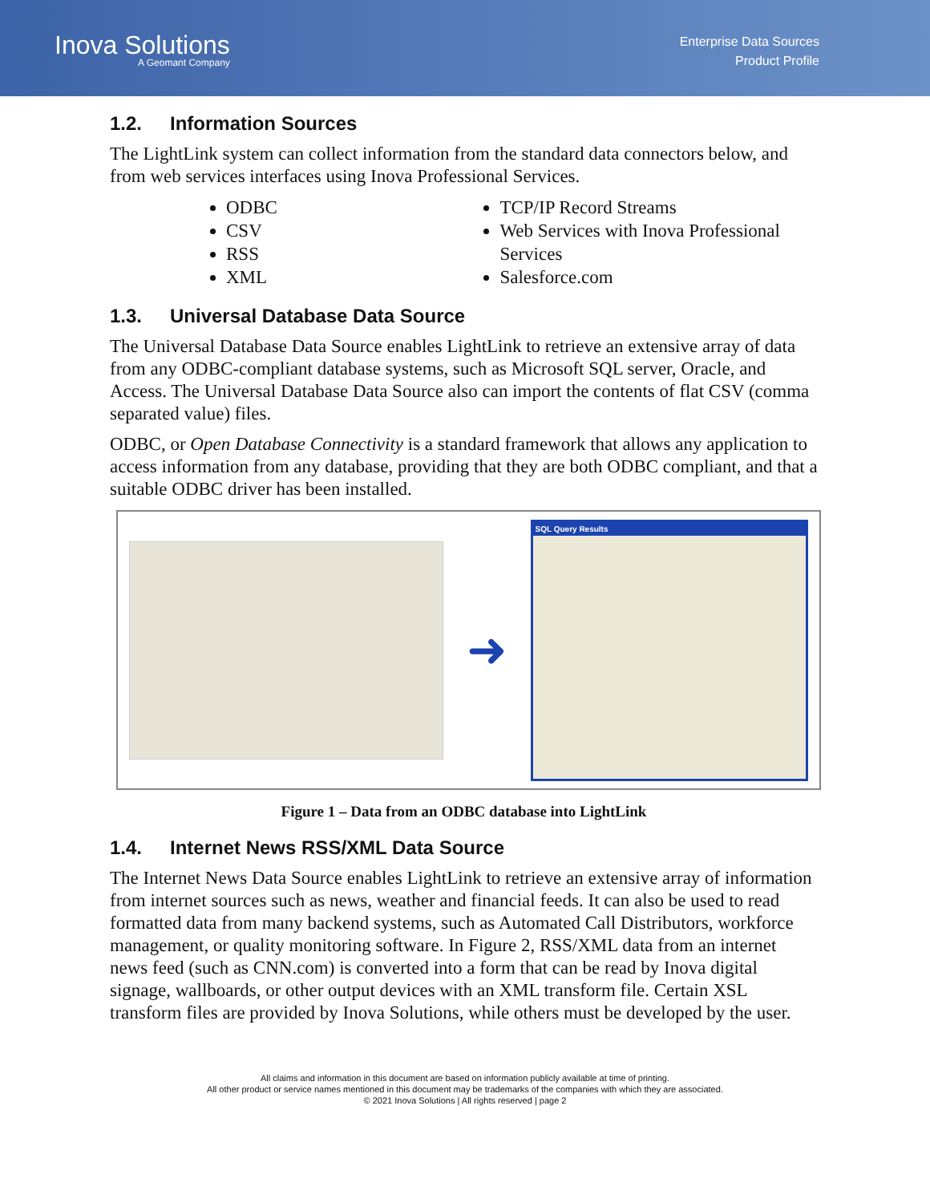Inova Solutions
A Geomant Company
Enterprise Data Sources
Product Profile
1.2. Information Sources
The LightLink system can collect information from the standard data connectors below, and from web services interfaces using Inova Professional Services.
ODBC
CSV
RSS
XML
TCP/IP Record Streams
Web Services with Inova Professional Services
Salesforce.com
1.3. Universal Database Data Source
The Universal Database Data Source enables LightLink to retrieve an extensive array of data from any ODBC-compliant database systems, such as Microsoft SQL server, Oracle, and Access. The Universal Database Data Source also can import the contents of flat CSV (comma separated value) files.
ODBC, or Open Database Connectivity is a standard framework that allows any application to access information from any database, providing that they are both ODBC compliant, and that a suitable ODBC driver has been installed.
➜
SQL Query Results
Figure 1 – Data from an ODBC database into LightLink
1.4. Internet News RSS/XML Data Source
The Internet News Data Source enables LightLink to retrieve an extensive array of information from internet sources such as news, weather and financial feeds. It can also be used to read formatted data from many backend systems, such as Automated Call Distributors, workforce management, or quality monitoring software. In Figure 2, RSS/XML data from an internet news feed (such as CNN.com) is converted into a form that can be read by Inova digital signage, wallboards, or other output devices with an XML transform file. Certain XSL transform files are provided by Inova Solutions, while others must be developed by the user.
All claims and information in this document are based on information publicly available at time of printing.
All other product or service names mentioned in this document may be trademarks of the companies with which they are associated.
© 2021 Inova Solutions | All rights reserved | page 2